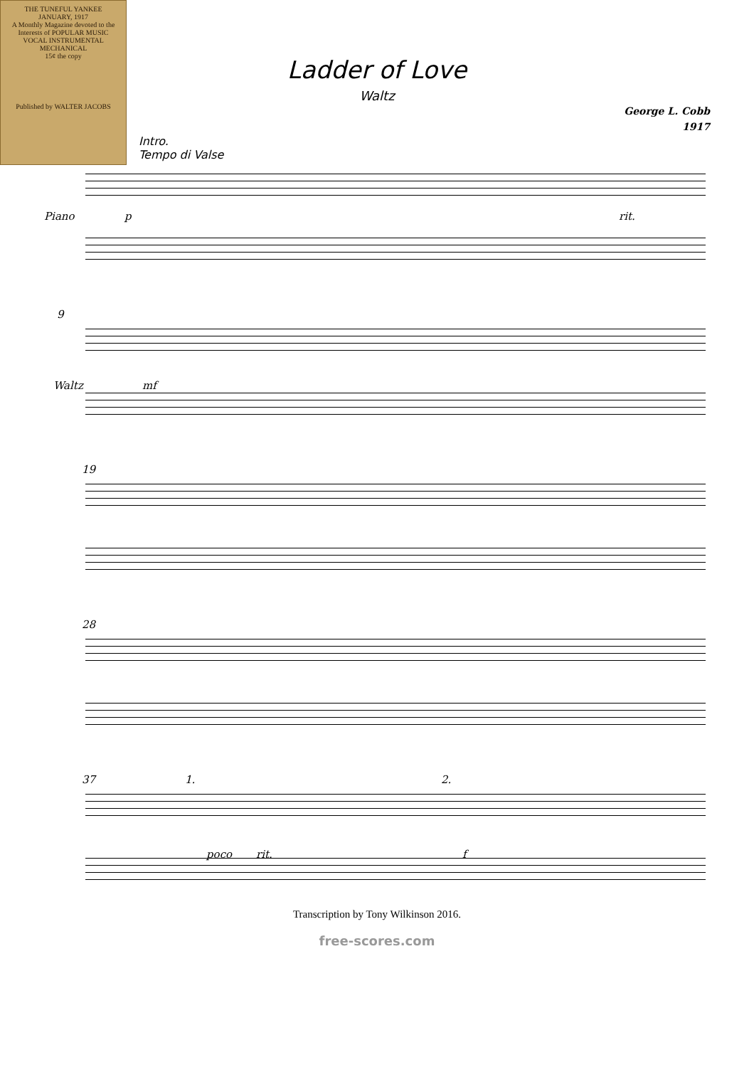THE TUNEFUL YANKEE
JANUARY, 1917
A Monthly Magazine devoted to the Interests of POPULAR MUSIC
VOCAL INSTRUMENTAL MECHANICAL
15¢ the copy
Published by WALTER JACOBS
Ladder of Love
Waltz
George L. Cobb
1917
Intro.
Tempo di Valse
Piano p rit.
9
Waltz mf
19
28
37 1. 2.
poco rit. f
Transcription by Tony Wilkinson 2016.
free-scores.com